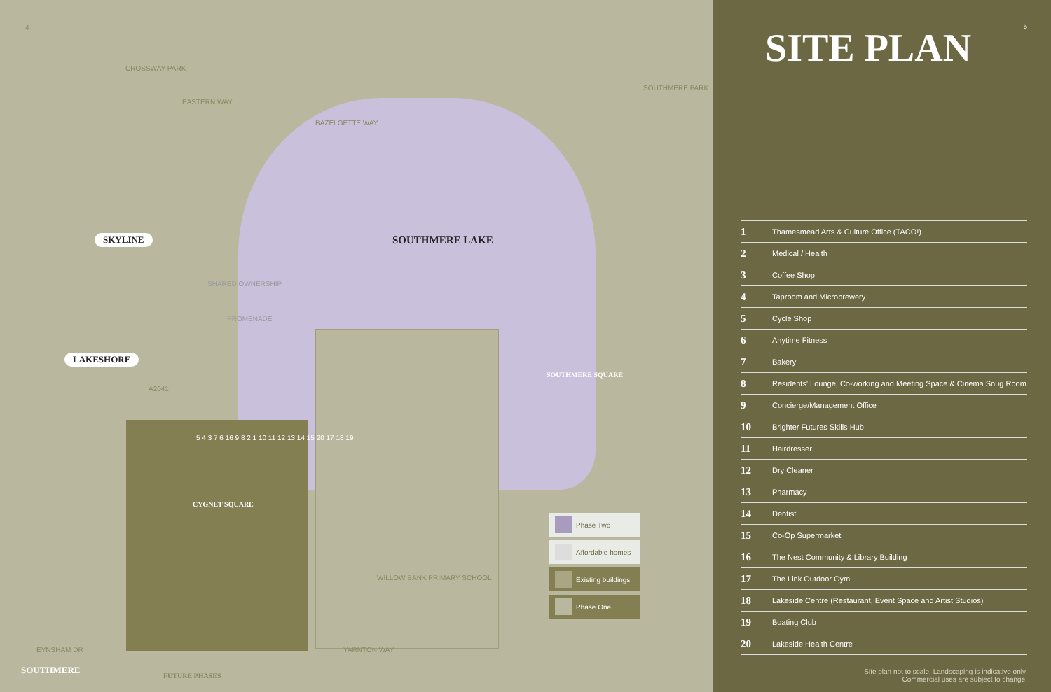4
CROSSWAY PARK
EASTERN WAY
BAZELGETTE WAY
SOUTHMERE PARK
SOUTHMERE LAKE
SKYLINE
LAKESHORE
SHARED OWNERSHIP
PROMENADE
A2041
SOUTHMERE SQUARE
CYGNET SQUARE
5 4 3 7 6 16 9 8 2 1 10 11 12 13 14 15 20 17 18 19
WILLOW BANK PRIMARY SCHOOL
Phase Two
Affordable homes
Existing buildings
Phase One
EYNSHAM DR YARNTON WAY
FUTURE PHASES
SOUTHMERE
5
SITE PLAN
| 1 | Thamesmead Arts & Culture Office (TACO!) |
| 2 | Medical / Health |
| 3 | Coffee Shop |
| 4 | Taproom and Microbrewery |
| 5 | Cycle Shop |
| 6 | Anytime Fitness |
| 7 | Bakery |
| 8 | Residents' Lounge, Co-working and Meeting Space & Cinema Snug Room |
| 9 | Concierge/Management Office |
| 10 | Brighter Futures Skills Hub |
| 11 | Hairdresser |
| 12 | Dry Cleaner |
| 13 | Pharmacy |
| 14 | Dentist |
| 15 | Co-Op Supermarket |
| 16 | The Nest Community & Library Building |
| 17 | The Link Outdoor Gym |
| 18 | Lakeside Centre (Restaurant, Event Space and Artist Studios) |
| 19 | Boating Club |
| 20 | Lakeside Health Centre |
Site plan not to scale. Landscaping is indicative only.
Commercial uses are subject to change.